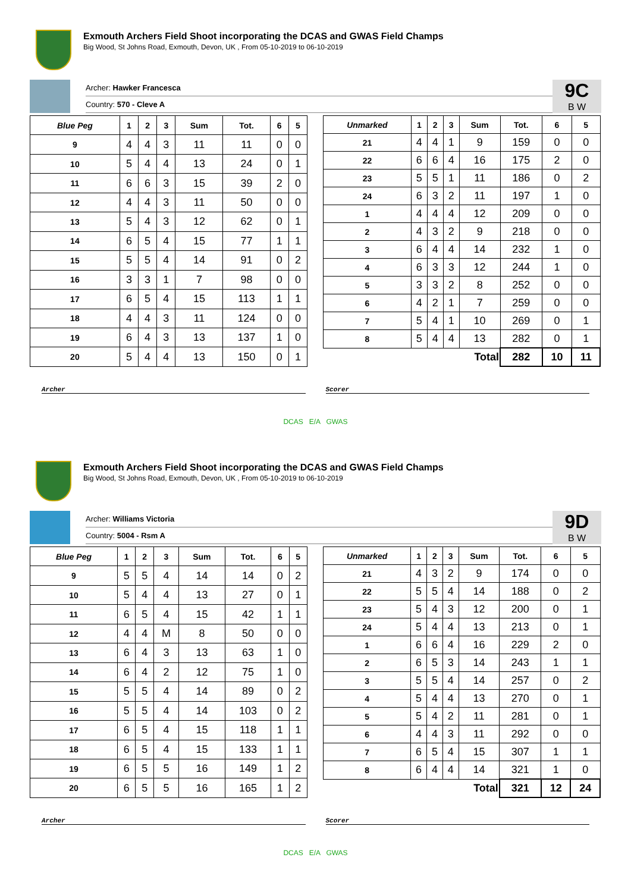Exmouth Archers Field Shoot incorporating the DCAS and GWAS Field Champs
Big Wood, St Johns Road, Exmouth, Devon, UK , From 05-10-2019 to 06-10-2019
Archer: Hawker Francesca
Country: 570 - Cleve A
9C
B W
| Blue Peg | 1 | 2 | 3 | Sum | Tot. | 6 | 5 |
| --- | --- | --- | --- | --- | --- | --- | --- |
| 9 | 4 | 4 | 3 | 11 | 11 | 0 | 0 |
| 10 | 5 | 4 | 4 | 13 | 24 | 0 | 1 |
| 11 | 6 | 6 | 3 | 15 | 39 | 2 | 0 |
| 12 | 4 | 4 | 3 | 11 | 50 | 0 | 0 |
| 13 | 5 | 4 | 3 | 12 | 62 | 0 | 1 |
| 14 | 6 | 5 | 4 | 15 | 77 | 1 | 1 |
| 15 | 5 | 5 | 4 | 14 | 91 | 0 | 2 |
| 16 | 3 | 3 | 1 | 7 | 98 | 0 | 0 |
| 17 | 6 | 5 | 4 | 15 | 113 | 1 | 1 |
| 18 | 4 | 4 | 3 | 11 | 124 | 0 | 0 |
| 19 | 6 | 4 | 3 | 13 | 137 | 1 | 0 |
| 20 | 5 | 4 | 4 | 13 | 150 | 0 | 1 |
| Unmarked | 1 | 2 | 3 | Sum | Tot. | 6 | 5 |
| --- | --- | --- | --- | --- | --- | --- | --- |
| 21 | 4 | 4 | 1 | 9 | 159 | 0 | 0 |
| 22 | 6 | 6 | 4 | 16 | 175 | 2 | 0 |
| 23 | 5 | 5 | 1 | 11 | 186 | 0 | 2 |
| 24 | 6 | 3 | 2 | 11 | 197 | 1 | 0 |
| 1 | 4 | 4 | 4 | 12 | 209 | 0 | 0 |
| 2 | 4 | 3 | 2 | 9 | 218 | 0 | 0 |
| 3 | 6 | 4 | 4 | 14 | 232 | 1 | 0 |
| 4 | 6 | 3 | 3 | 12 | 244 | 1 | 0 |
| 5 | 3 | 3 | 2 | 8 | 252 | 0 | 0 |
| 6 | 4 | 2 | 1 | 7 | 259 | 0 | 0 |
| 7 | 5 | 4 | 1 | 10 | 269 | 0 | 1 |
| 8 | 5 | 4 | 4 | 13 | 282 | 0 | 1 |
| Total | | | | | 282 | 10 | 11 |
Archer Scorer
DCAS E/A GWAS
Exmouth Archers Field Shoot incorporating the DCAS and GWAS Field Champs
Big Wood, St Johns Road, Exmouth, Devon, UK , From 05-10-2019 to 06-10-2019
Archer: Williams Victoria
Country: 5004 - Rsm A
9D
B W
| Blue Peg | 1 | 2 | 3 | Sum | Tot. | 6 | 5 |
| --- | --- | --- | --- | --- | --- | --- | --- |
| 9 | 5 | 5 | 4 | 14 | 14 | 0 | 2 |
| 10 | 5 | 4 | 4 | 13 | 27 | 0 | 1 |
| 11 | 6 | 5 | 4 | 15 | 42 | 1 | 1 |
| 12 | 4 | 4 | M | 8 | 50 | 0 | 0 |
| 13 | 6 | 4 | 3 | 13 | 63 | 1 | 0 |
| 14 | 6 | 4 | 2 | 12 | 75 | 1 | 0 |
| 15 | 5 | 5 | 4 | 14 | 89 | 0 | 2 |
| 16 | 5 | 5 | 4 | 14 | 103 | 0 | 2 |
| 17 | 6 | 5 | 4 | 15 | 118 | 1 | 1 |
| 18 | 6 | 5 | 4 | 15 | 133 | 1 | 1 |
| 19 | 6 | 5 | 5 | 16 | 149 | 1 | 2 |
| 20 | 6 | 5 | 5 | 16 | 165 | 1 | 2 |
| Unmarked | 1 | 2 | 3 | Sum | Tot. | 6 | 5 |
| --- | --- | --- | --- | --- | --- | --- | --- |
| 21 | 4 | 3 | 2 | 9 | 174 | 0 | 0 |
| 22 | 5 | 5 | 4 | 14 | 188 | 0 | 2 |
| 23 | 5 | 4 | 3 | 12 | 200 | 0 | 1 |
| 24 | 5 | 4 | 4 | 13 | 213 | 0 | 1 |
| 1 | 6 | 6 | 4 | 16 | 229 | 2 | 0 |
| 2 | 6 | 5 | 3 | 14 | 243 | 1 | 1 |
| 3 | 5 | 5 | 4 | 14 | 257 | 0 | 2 |
| 4 | 5 | 4 | 4 | 13 | 270 | 0 | 1 |
| 5 | 5 | 4 | 2 | 11 | 281 | 0 | 1 |
| 6 | 4 | 4 | 3 | 11 | 292 | 0 | 0 |
| 7 | 6 | 5 | 4 | 15 | 307 | 1 | 1 |
| 8 | 6 | 4 | 4 | 14 | 321 | 1 | 0 |
| Total | | | | | 321 | 12 | 24 |
Archer Scorer
DCAS E/A GWAS